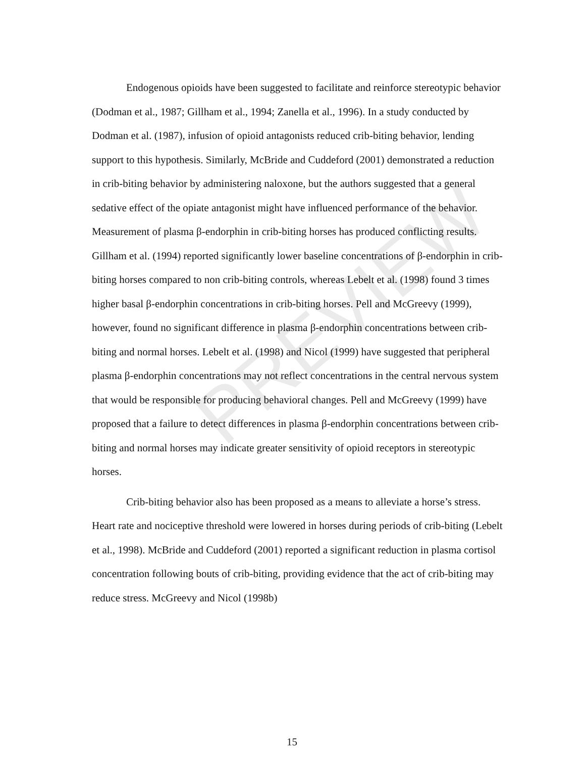Endogenous opioids have been suggested to facilitate and reinforce stereotypic behavior (Dodman et al., 1987; Gillham et al., 1994; Zanella et al., 1996). In a study conducted by Dodman et al. (1987), infusion of opioid antagonists reduced crib-biting behavior, lending support to this hypothesis. Similarly, McBride and Cuddeford (2001) demonstrated a reduction in crib-biting behavior by administering naloxone, but the authors suggested that a general sedative effect of the opiate antagonist might have influenced performance of the behavior. Measurement of plasma β-endorphin in crib-biting horses has produced conflicting results. Gillham et al. (1994) reported significantly lower baseline concentrations of β-endorphin in crib-biting horses compared to non crib-biting controls, whereas Lebelt et al. (1998) found 3 times higher basal β-endorphin concentrations in crib-biting horses. Pell and McGreevy (1999), however, found no significant difference in plasma β-endorphin concentrations between crib-biting and normal horses. Lebelt et al. (1998) and Nicol (1999) have suggested that peripheral plasma β-endorphin concentrations may not reflect concentrations in the central nervous system that would be responsible for producing behavioral changes. Pell and McGreevy (1999) have proposed that a failure to detect differences in plasma β-endorphin concentrations between crib-biting and normal horses may indicate greater sensitivity of opioid receptors in stereotypic horses.
Crib-biting behavior also has been proposed as a means to alleviate a horse’s stress. Heart rate and nociceptive threshold were lowered in horses during periods of crib-biting (Lebelt et al., 1998). McBride and Cuddeford (2001) reported a significant reduction in plasma cortisol concentration following bouts of crib-biting, providing evidence that the act of crib-biting may reduce stress. McGreevy and Nicol (1998b)
PREVIEW
15